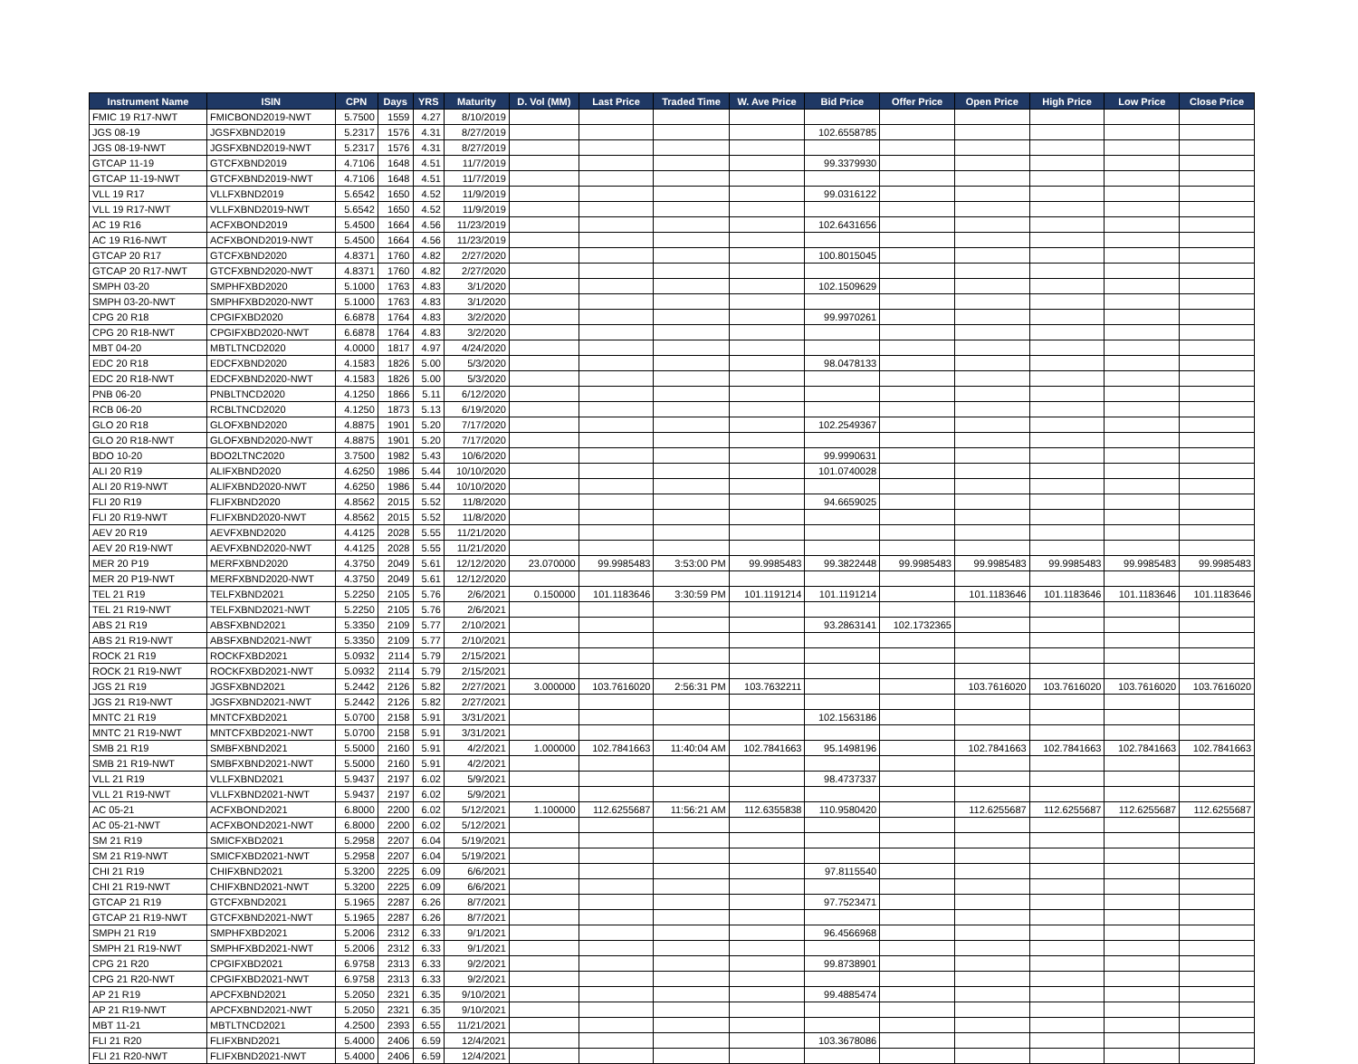| Instrument Name | ISIN | CPN | Days | YRS | Maturity | D. Vol (MM) | Last Price | Traded Time | W. Ave Price | Bid Price | Offer Price | Open Price | High Price | Low Price | Close Price |
| --- | --- | --- | --- | --- | --- | --- | --- | --- | --- | --- | --- | --- | --- | --- | --- |
| FMIC 19 R17-NWT | FMICBOND2019-NWT | 5.7500 | 1559 | 4.27 | 8/10/2019 | | | | | | | | | | |
| JGS 08-19 | JGSFXBND2019 | 5.2317 | 1576 | 4.31 | 8/27/2019 | | | | | 102.6558785 | | | | | |
| JGS 08-19-NWT | JGSFXBND2019-NWT | 5.2317 | 1576 | 4.31 | 8/27/2019 | | | | | | | | | | |
| GTCAP 11-19 | GTCFXBND2019 | 4.7106 | 1648 | 4.51 | 11/7/2019 | | | | | 99.3379930 | | | | | |
| GTCAP 11-19-NWT | GTCFXBND2019-NWT | 4.7106 | 1648 | 4.51 | 11/7/2019 | | | | | | | | | | |
| VLL 19 R17 | VLLFXBND2019 | 5.6542 | 1650 | 4.52 | 11/9/2019 | | | | | 99.0316122 | | | | | |
| VLL 19 R17-NWT | VLLFXBND2019-NWT | 5.6542 | 1650 | 4.52 | 11/9/2019 | | | | | | | | | | |
| AC 19 R16 | ACFXBOND2019 | 5.4500 | 1664 | 4.56 | 11/23/2019 | | | | | 102.6431656 | | | | | |
| AC 19 R16-NWT | ACFXBOND2019-NWT | 5.4500 | 1664 | 4.56 | 11/23/2019 | | | | | | | | | | |
| GTCAP 20 R17 | GTCFXBND2020 | 4.8371 | 1760 | 4.82 | 2/27/2020 | | | | | 100.8015045 | | | | | |
| GTCAP 20 R17-NWT | GTCFXBND2020-NWT | 4.8371 | 1760 | 4.82 | 2/27/2020 | | | | | | | | | | |
| SMPH 03-20 | SMPHFXBD2020 | 5.1000 | 1763 | 4.83 | 3/1/2020 | | | | | 102.1509629 | | | | | |
| SMPH 03-20-NWT | SMPHFXBD2020-NWT | 5.1000 | 1763 | 4.83 | 3/1/2020 | | | | | | | | | | |
| CPG 20 R18 | CPGIFXBD2020 | 6.6878 | 1764 | 4.83 | 3/2/2020 | | | | | 99.9970261 | | | | | |
| CPG 20 R18-NWT | CPGIFXBD2020-NWT | 6.6878 | 1764 | 4.83 | 3/2/2020 | | | | | | | | | | |
| MBT 04-20 | MBTLTNCD2020 | 4.0000 | 1817 | 4.97 | 4/24/2020 | | | | | | | | | | |
| EDC 20 R18 | EDCFXBND2020 | 4.1583 | 1826 | 5.00 | 5/3/2020 | | | | | 98.0478133 | | | | | |
| EDC 20 R18-NWT | EDCFXBND2020-NWT | 4.1583 | 1826 | 5.00 | 5/3/2020 | | | | | | | | | | |
| PNB 06-20 | PNBLTNCD2020 | 4.1250 | 1866 | 5.11 | 6/12/2020 | | | | | | | | | | |
| RCB 06-20 | RCBLTNCD2020 | 4.1250 | 1873 | 5.13 | 6/19/2020 | | | | | | | | | | |
| GLO 20 R18 | GLOFXBND2020 | 4.8875 | 1901 | 5.20 | 7/17/2020 | | | | | 102.2549367 | | | | | |
| GLO 20 R18-NWT | GLOFXBND2020-NWT | 4.8875 | 1901 | 5.20 | 7/17/2020 | | | | | | | | | | |
| BDO 10-20 | BDO2LTNC2020 | 3.7500 | 1982 | 5.43 | 10/6/2020 | | | | | 99.9990631 | | | | | |
| ALI 20 R19 | ALIFXBND2020 | 4.6250 | 1986 | 5.44 | 10/10/2020 | | | | | 101.0740028 | | | | | |
| ALI 20 R19-NWT | ALIFXBND2020-NWT | 4.6250 | 1986 | 5.44 | 10/10/2020 | | | | | | | | | | |
| FLI 20 R19 | FLIFXBND2020 | 4.8562 | 2015 | 5.52 | 11/8/2020 | | | | | 94.6659025 | | | | | |
| FLI 20 R19-NWT | FLIFXBND2020-NWT | 4.8562 | 2015 | 5.52 | 11/8/2020 | | | | | | | | | | |
| AEV 20 R19 | AEVFXBND2020 | 4.4125 | 2028 | 5.55 | 11/21/2020 | | | | | | | | | | |
| AEV 20 R19-NWT | AEVFXBND2020-NWT | 4.4125 | 2028 | 5.55 | 11/21/2020 | | | | | | | | | | |
| MER 20 P19 | MERFXBND2020 | 4.3750 | 2049 | 5.61 | 12/12/2020 | 23.070000 | 99.9985483 | 3:53:00 PM | 99.9985483 | 99.3822448 | 99.9985483 | 99.9985483 | 99.9985483 | 99.9985483 | 99.9985483 |
| MER 20 P19-NWT | MERFXBND2020-NWT | 4.3750 | 2049 | 5.61 | 12/12/2020 | | | | | | | | | | |
| TEL 21 R19 | TELFXBND2021 | 5.2250 | 2105 | 5.76 | 2/6/2021 | 0.150000 | 101.1183646 | 3:30:59 PM | 101.1191214 | 101.1191214 | | 101.1183646 | 101.1183646 | 101.1183646 | 101.1183646 |
| TEL 21 R19-NWT | TELFXBND2021-NWT | 5.2250 | 2105 | 5.76 | 2/6/2021 | | | | | | | | | | |
| ABS 21 R19 | ABSFXBND2021 | 5.3350 | 2109 | 5.77 | 2/10/2021 | | | | | 93.2863141 | 102.1732365 | | | | |
| ABS 21 R19-NWT | ABSFXBND2021-NWT | 5.3350 | 2109 | 5.77 | 2/10/2021 | | | | | | | | | | |
| ROCK 21 R19 | ROCKFXBD2021 | 5.0932 | 2114 | 5.79 | 2/15/2021 | | | | | | | | | | |
| ROCK 21 R19-NWT | ROCKFXBD2021-NWT | 5.0932 | 2114 | 5.79 | 2/15/2021 | | | | | | | | | | |
| JGS 21 R19 | JGSFXBND2021 | 5.2442 | 2126 | 5.82 | 2/27/2021 | 3.000000 | 103.7616020 | 2:56:31 PM | 103.7632211 | | | 103.7616020 | 103.7616020 | 103.7616020 | 103.7616020 |
| JGS 21 R19-NWT | JGSFXBND2021-NWT | 5.2442 | 2126 | 5.82 | 2/27/2021 | | | | | | | | | | |
| MNTC 21 R19 | MNTCFXBD2021 | 5.0700 | 2158 | 5.91 | 3/31/2021 | | | | | 102.1563186 | | | | | |
| MNTC 21 R19-NWT | MNTCFXBD2021-NWT | 5.0700 | 2158 | 5.91 | 3/31/2021 | | | | | | | | | | |
| SMB 21 R19 | SMBFXBND2021 | 5.5000 | 2160 | 5.91 | 4/2/2021 | 1.000000 | 102.7841663 | 11:40:04 AM | 102.7841663 | 95.1498196 | | 102.7841663 | 102.7841663 | 102.7841663 | 102.7841663 |
| SMB 21 R19-NWT | SMBFXBND2021-NWT | 5.5000 | 2160 | 5.91 | 4/2/2021 | | | | | | | | | | |
| VLL 21 R19 | VLLFXBND2021 | 5.9437 | 2197 | 6.02 | 5/9/2021 | | | | | 98.4737337 | | | | | |
| VLL 21 R19-NWT | VLLFXBND2021-NWT | 5.9437 | 2197 | 6.02 | 5/9/2021 | | | | | | | | | | |
| AC 05-21 | ACFXBOND2021 | 6.8000 | 2200 | 6.02 | 5/12/2021 | 1.100000 | 112.6255687 | 11:56:21 AM | 112.6355838 | 110.9580420 | | 112.6255687 | 112.6255687 | 112.6255687 | 112.6255687 |
| AC 05-21-NWT | ACFXBOND2021-NWT | 6.8000 | 2200 | 6.02 | 5/12/2021 | | | | | | | | | | |
| SM 21 R19 | SMICFXBD2021 | 5.2958 | 2207 | 6.04 | 5/19/2021 | | | | | | | | | | |
| SM 21 R19-NWT | SMICFXBD2021-NWT | 5.2958 | 2207 | 6.04 | 5/19/2021 | | | | | | | | | | |
| CHI 21 R19 | CHIFXBND2021 | 5.3200 | 2225 | 6.09 | 6/6/2021 | | | | | 97.8115540 | | | | | |
| CHI 21 R19-NWT | CHIFXBND2021-NWT | 5.3200 | 2225 | 6.09 | 6/6/2021 | | | | | | | | | | |
| GTCAP 21 R19 | GTCFXBND2021 | 5.1965 | 2287 | 6.26 | 8/7/2021 | | | | | 97.7523471 | | | | | |
| GTCAP 21 R19-NWT | GTCFXBND2021-NWT | 5.1965 | 2287 | 6.26 | 8/7/2021 | | | | | | | | | | |
| SMPH 21 R19 | SMPHFXBD2021 | 5.2006 | 2312 | 6.33 | 9/1/2021 | | | | | 96.4566968 | | | | | |
| SMPH 21 R19-NWT | SMPHFXBD2021-NWT | 5.2006 | 2312 | 6.33 | 9/1/2021 | | | | | | | | | | |
| CPG 21 R20 | CPGIFXBD2021 | 6.9758 | 2313 | 6.33 | 9/2/2021 | | | | | 99.8738901 | | | | | |
| CPG 21 R20-NWT | CPGIFXBD2021-NWT | 6.9758 | 2313 | 6.33 | 9/2/2021 | | | | | | | | | | |
| AP 21 R19 | APCFXBND2021 | 5.2050 | 2321 | 6.35 | 9/10/2021 | | | | | 99.4885474 | | | | | |
| AP 21 R19-NWT | APCFXBND2021-NWT | 5.2050 | 2321 | 6.35 | 9/10/2021 | | | | | | | | | | |
| MBT 11-21 | MBTLTNCD2021 | 4.2500 | 2393 | 6.55 | 11/21/2021 | | | | | | | | | | |
| FLI 21 R20 | FLIFXBND2021 | 5.4000 | 2406 | 6.59 | 12/4/2021 | | | | | 103.3678086 | | | | | |
| FLI 21 R20-NWT | FLIFXBND2021-NWT | 5.4000 | 2406 | 6.59 | 12/4/2021 | | | | | | | | | | |